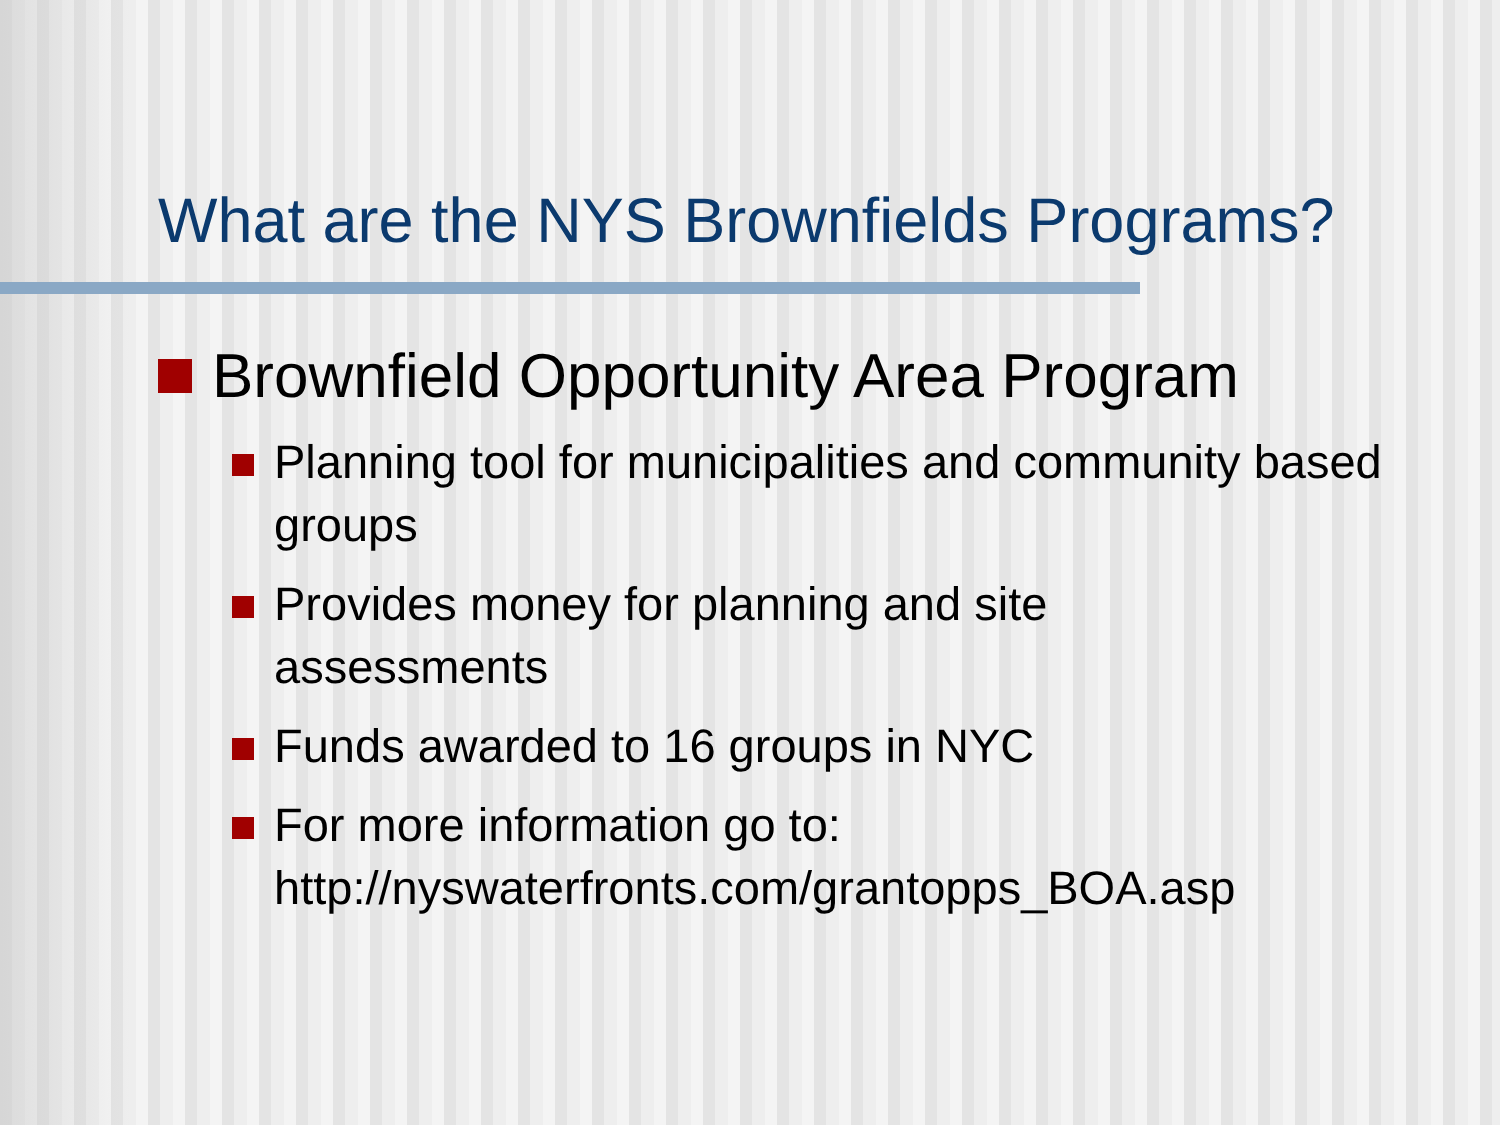What are the NYS Brownfields Programs?
Brownfield Opportunity Area Program
Planning tool for municipalities and community based groups
Provides money for planning and site
assessments
Funds awarded to 16 groups in NYC
For more information go to:
http://nyswaterfronts.com/grantopps_BOA.asp